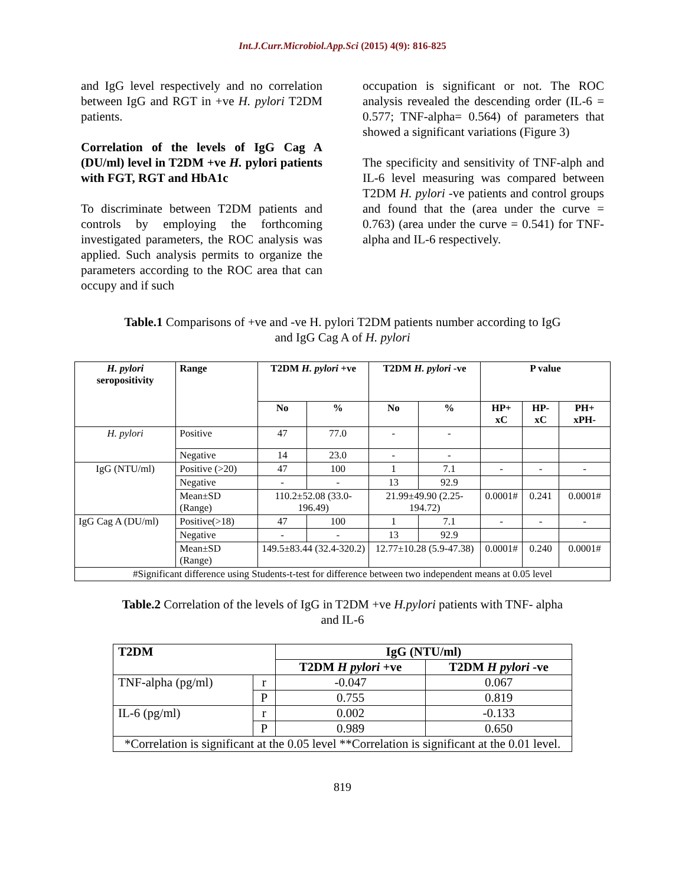Int.J.Curr.Microbiol.App.Sci (2015) 4(9): 816-825
and IgG level respectively and no correlation between IgG and RGT in +ve H. pylori T2DM patients.
Correlation of the levels of IgG Cag A (DU/ml) level in T2DM +ve H. pylori patients with FGT, RGT and HbA1c
To discriminate between T2DM patients and controls by employing the forthcoming investigated parameters, the ROC analysis was applied. Such analysis permits to organize the parameters according to the ROC area that can occupy and if such
occupation is significant or not. The ROC analysis revealed the descending order (IL-6 = 0.577; TNF-alpha= 0.564) of parameters that showed a significant variations (Figure 3)
The specificity and sensitivity of TNF-alph and IL-6 level measuring was compared between T2DM H. pylori -ve patients and control groups and found that the (area under the curve = 0.763) (area under the curve = 0.541) for TNF-alpha and IL-6 respectively.
Table.1 Comparisons of +ve and -ve H. pylori T2DM patients number according to IgG and IgG Cag A of H. pylori
| H. pylori seropositivity | Range | T2DM H. pylori +ve | | T2DM H. pylori -ve | | P value | | |
| --- | --- | --- | --- | --- | --- | --- | --- | --- |
| | | No | % | No | % | HP+ xC | HP-xC | PH+ xPH- |
| H. pylori | Positive | 47 | 77.0 | - | - | | | |
| | Negative | 14 | 23.0 | - | - | | | |
| IgG (NTU/ml) | Positive (>20) | 47 | 100 | 1 | 7.1 | - | - | - |
| | Negative | - | - | 13 | 92.9 | | | |
| | Mean±SD (Range) | 110.2±52.08 (33.0-196.49) | | 21.99±49.90 (2.25-194.72) | | 0.0001# | 0.241 | 0.0001# |
| IgG Cag A (DU/ml) | Positive(>18) | 47 | 100 | 1 | 7.1 | - | - | - |
| | Negative | - | - | 13 | 92.9 | | | |
| | Mean±SD (Range) | 149.5±83.44 (32.4-320.2) | | 12.77±10.28 (5.9-47.38) | | 0.0001# | 0.240 | 0.0001# |
| #Significant difference using Students-t-test for difference between two independent means at 0.05 level | | | | | | | | |
Table.2 Correlation of the levels of IgG in T2DM +ve H.pylori patients with TNF- alpha and IL-6
| T2DM | | IgG (NTU/ml) | |
| --- | --- | --- | --- |
| | | T2DM H pylori +ve | T2DM H pylori -ve |
| TNF-alpha (pg/ml) | r | -0.047 | 0.067 |
| | P | 0.755 | 0.819 |
| IL-6 (pg/ml) | r | 0.002 | -0.133 |
| | P | 0.989 | 0.650 |
| *Correlation is significant at the 0.05 level **Correlation is significant at the 0.01 level. | | | |
819